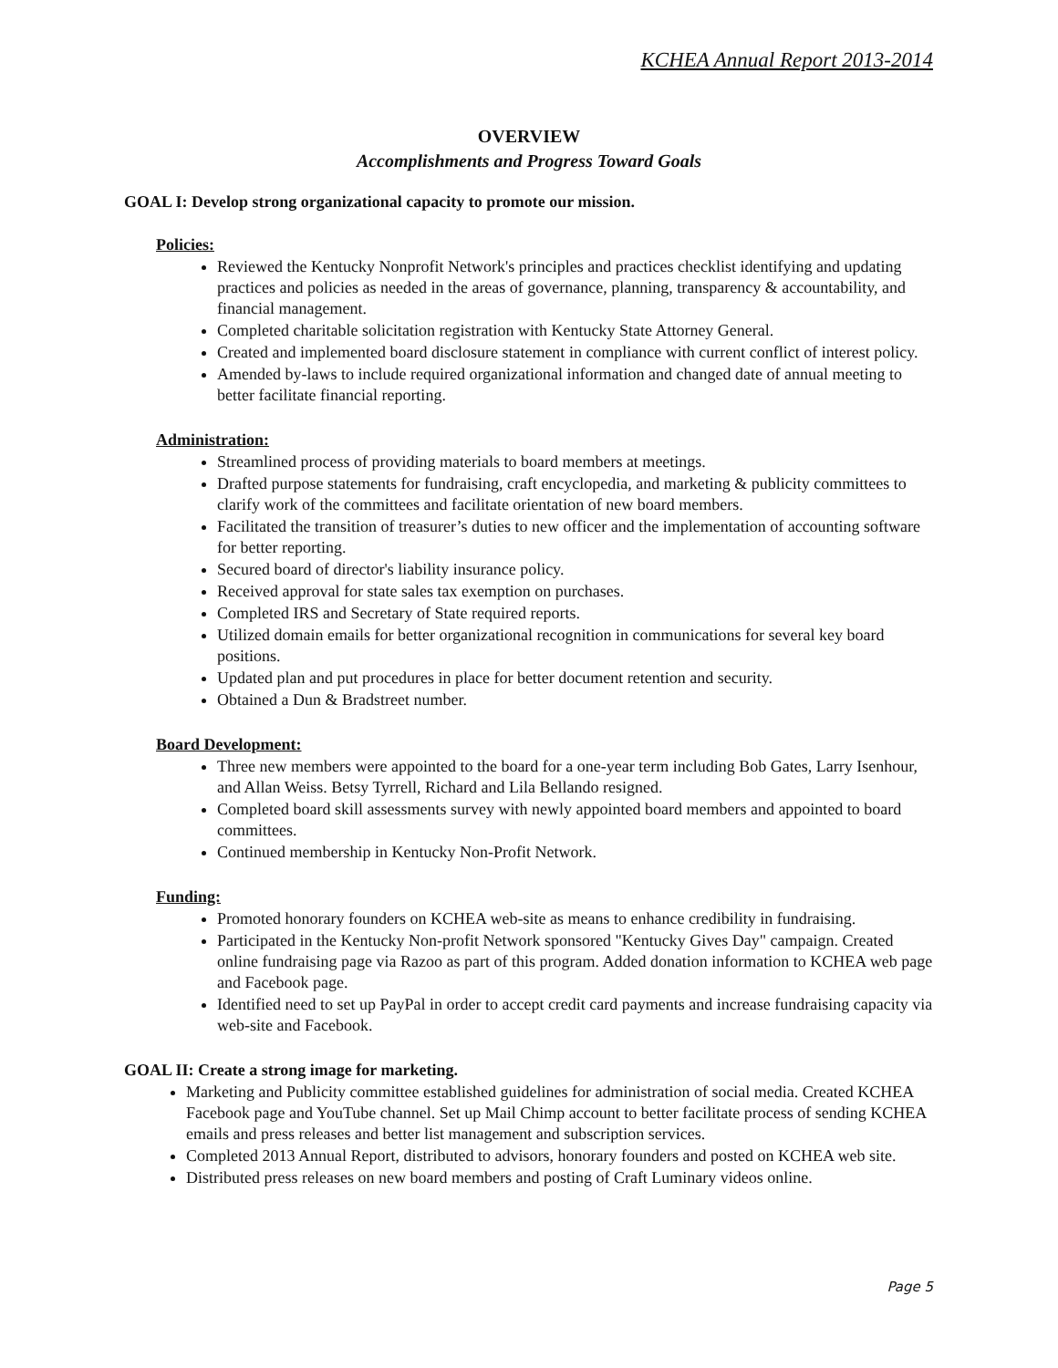KCHEA Annual Report 2013-2014
OVERVIEW
Accomplishments and Progress Toward Goals
GOAL I: Develop strong organizational capacity to promote our mission.
Policies:
Reviewed the Kentucky Nonprofit Network's principles and practices checklist identifying and updating practices and policies as needed in the areas of governance, planning, transparency & accountability, and financial management.
Completed charitable solicitation registration with Kentucky State Attorney General.
Created and implemented board disclosure statement in compliance with current conflict of interest policy.
Amended by-laws to include required organizational information and changed date of annual meeting to better facilitate financial reporting.
Administration:
Streamlined process of providing materials to board members at meetings.
Drafted purpose statements for fundraising, craft encyclopedia, and marketing & publicity committees to clarify work of the committees and facilitate orientation of new board members.
Facilitated the transition of treasurer’s duties to new officer and the implementation of accounting software for better reporting.
Secured board of director's liability insurance policy.
Received approval for state sales tax exemption on purchases.
Completed IRS and Secretary of State required reports.
Utilized domain emails for better organizational recognition in communications for several key board positions.
Updated plan and put procedures in place for better document retention and security.
Obtained a Dun & Bradstreet number.
Board Development:
Three new members were appointed to the board for a one-year term including Bob Gates, Larry Isenhour, and Allan Weiss. Betsy Tyrrell, Richard and Lila Bellando resigned.
Completed board skill assessments survey with newly appointed board members and appointed to board committees.
Continued membership in Kentucky Non-Profit Network.
Funding:
Promoted honorary founders on KCHEA web-site as means to enhance credibility in fundraising.
Participated in the Kentucky Non-profit Network sponsored "Kentucky Gives Day" campaign. Created online fundraising page via Razoo as part of this program. Added donation information to KCHEA web page and Facebook page.
Identified need to set up PayPal in order to accept credit card payments and increase fundraising capacity via web-site and Facebook.
GOAL II: Create a strong image for marketing.
Marketing and Publicity committee established guidelines for administration of social media. Created KCHEA Facebook page and YouTube channel. Set up Mail Chimp account to better facilitate process of sending KCHEA emails and press releases and better list management and subscription services.
Completed 2013 Annual Report, distributed to advisors, honorary founders and posted on KCHEA web site.
Distributed press releases on new board members and posting of Craft Luminary videos online.
Page 5